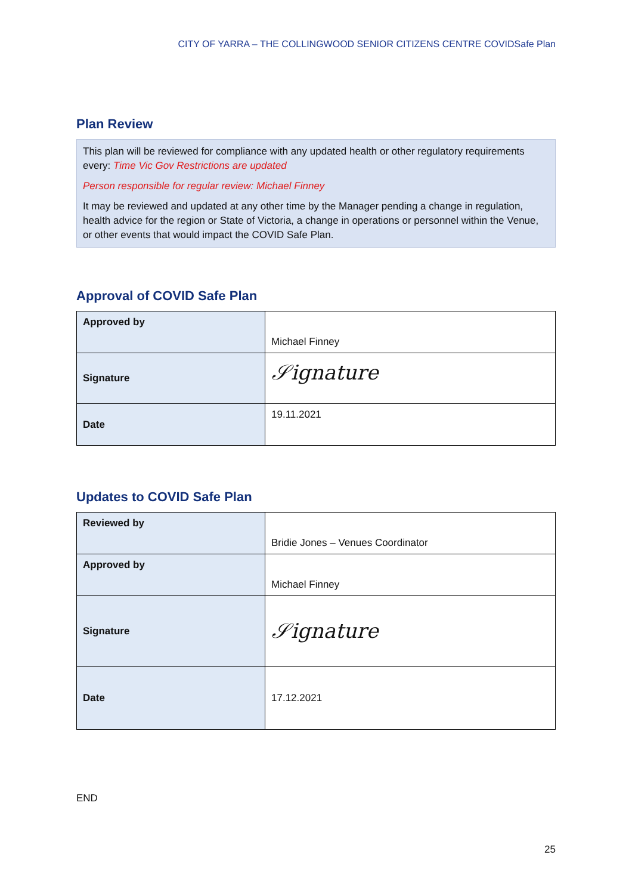CITY OF YARRA – THE COLLINGWOOD SENIOR CITIZENS CENTRE COVIDSafe Plan
Plan Review
This plan will be reviewed for compliance with any updated health or other regulatory requirements every: Time Vic Gov Restrictions are updated
Person responsible for regular review: Michael Finney
It may be reviewed and updated at any other time by the Manager pending a change in regulation, health advice for the region or State of Victoria, a change in operations or personnel within the Venue, or other events that would impact the COVID Safe Plan.
Approval of COVID Safe Plan
| Approved by | Michael Finney |
| Signature | 𝒮ignature |
| Date | 19.11.2021 |
Updates to COVID Safe Plan
| Reviewed by | Bridie Jones – Venues Coordinator |
| Approved by | Michael Finney |
| Signature | 𝒮ignature |
| Date | 17.12.2021 |
END
25